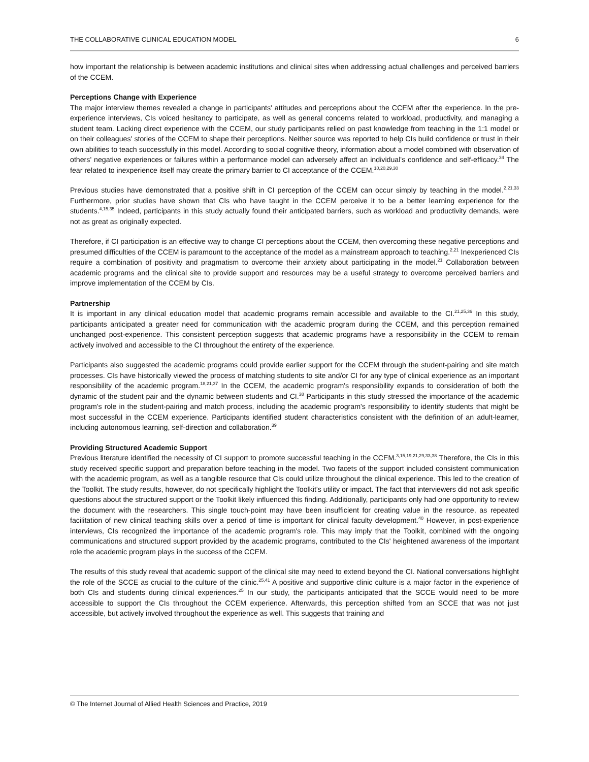THE COLLABORATIVE CLINICAL EDUCATION MODEL 6
how important the relationship is between academic institutions and clinical sites when addressing actual challenges and perceived barriers of the CCEM.
Perceptions Change with Experience
The major interview themes revealed a change in participants' attitudes and perceptions about the CCEM after the experience. In the pre-experience interviews, CIs voiced hesitancy to participate, as well as general concerns related to workload, productivity, and managing a student team. Lacking direct experience with the CCEM, our study participants relied on past knowledge from teaching in the 1:1 model or on their colleagues' stories of the CCEM to shape their perceptions. Neither source was reported to help CIs build confidence or trust in their own abilities to teach successfully in this model. According to social cognitive theory, information about a model combined with observation of others' negative experiences or failures within a performance model can adversely affect an individual's confidence and self-efficacy.<sup>34</sup> The fear related to inexperience itself may create the primary barrier to CI acceptance of the CCEM.<sup>10,20,29,30</sup>
Previous studies have demonstrated that a positive shift in CI perception of the CCEM can occur simply by teaching in the model.<sup>2,21,33</sup> Furthermore, prior studies have shown that CIs who have taught in the CCEM perceive it to be a better learning experience for the students.<sup>4,15,35</sup> Indeed, participants in this study actually found their anticipated barriers, such as workload and productivity demands, were not as great as originally expected.
Therefore, if CI participation is an effective way to change CI perceptions about the CCEM, then overcoming these negative perceptions and presumed difficulties of the CCEM is paramount to the acceptance of the model as a mainstream approach to teaching.<sup>2,21</sup> Inexperienced CIs require a combination of positivity and pragmatism to overcome their anxiety about participating in the model.<sup>21</sup> Collaboration between academic programs and the clinical site to provide support and resources may be a useful strategy to overcome perceived barriers and improve implementation of the CCEM by CIs.
Partnership
It is important in any clinical education model that academic programs remain accessible and available to the CI.<sup>21,25,36</sup> In this study, participants anticipated a greater need for communication with the academic program during the CCEM, and this perception remained unchanged post-experience. This consistent perception suggests that academic programs have a responsibility in the CCEM to remain actively involved and accessible to the CI throughout the entirety of the experience.
Participants also suggested the academic programs could provide earlier support for the CCEM through the student-pairing and site match processes. CIs have historically viewed the process of matching students to site and/or CI for any type of clinical experience as an important responsibility of the academic program.<sup>18,21,37</sup> In the CCEM, the academic program's responsibility expands to consideration of both the dynamic of the student pair and the dynamic between students and CI.<sup>38</sup> Participants in this study stressed the importance of the academic program's role in the student-pairing and match process, including the academic program's responsibility to identify students that might be most successful in the CCEM experience. Participants identified student characteristics consistent with the definition of an adult-learner, including autonomous learning, self-direction and collaboration.<sup>39</sup>
Providing Structured Academic Support
Previous literature identified the necessity of CI support to promote successful teaching in the CCEM.<sup>3,15,19,21,29,33,38</sup> Therefore, the CIs in this study received specific support and preparation before teaching in the model. Two facets of the support included consistent communication with the academic program, as well as a tangible resource that CIs could utilize throughout the clinical experience. This led to the creation of the Toolkit. The study results, however, do not specifically highlight the Toolkit's utility or impact. The fact that interviewers did not ask specific questions about the structured support or the Toolkit likely influenced this finding. Additionally, participants only had one opportunity to review the document with the researchers. This single touch-point may have been insufficient for creating value in the resource, as repeated facilitation of new clinical teaching skills over a period of time is important for clinical faculty development.<sup>40</sup> However, in post-experience interviews, CIs recognized the importance of the academic program's role. This may imply that the Toolkit, combined with the ongoing communications and structured support provided by the academic programs, contributed to the CIs' heightened awareness of the important role the academic program plays in the success of the CCEM.
The results of this study reveal that academic support of the clinical site may need to extend beyond the CI. National conversations highlight the role of the SCCE as crucial to the culture of the clinic.<sup>25,41</sup> A positive and supportive clinic culture is a major factor in the experience of both CIs and students during clinical experiences.<sup>25</sup> In our study, the participants anticipated that the SCCE would need to be more accessible to support the CIs throughout the CCEM experience. Afterwards, this perception shifted from an SCCE that was not just accessible, but actively involved throughout the experience as well. This suggests that training and
© The Internet Journal of Allied Health Sciences and Practice, 2019